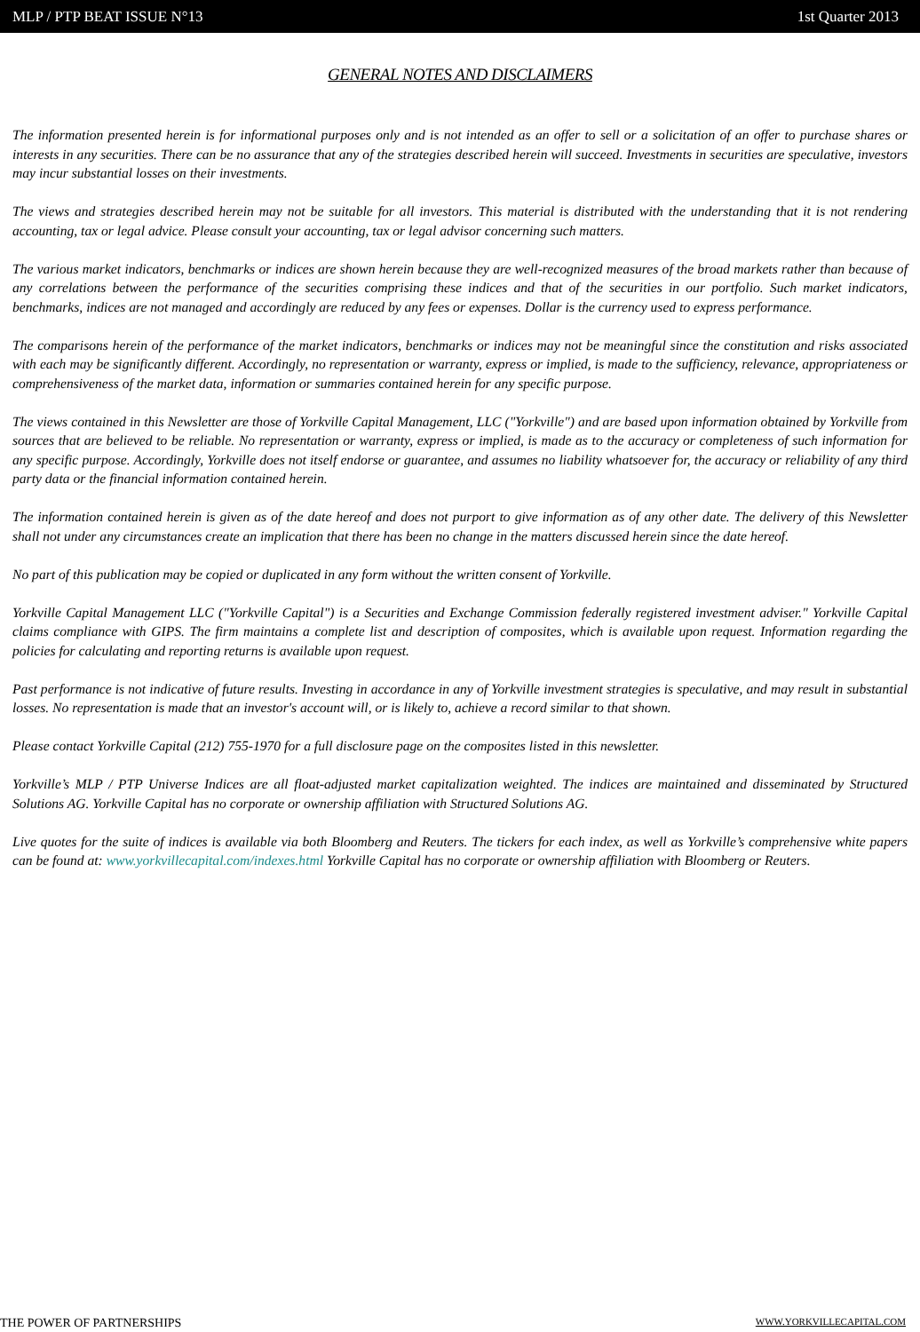MLP / PTP BEAT ISSUE N°13 1st Quarter 2013
GENERAL NOTES AND DISCLAIMERS
The information presented herein is for informational purposes only and is not intended as an offer to sell or a solicitation of an offer to purchase shares or interests in any securities. There can be no assurance that any of the strategies described herein will succeed. Investments in securities are speculative, investors may incur substantial losses on their investments.
The views and strategies described herein may not be suitable for all investors. This material is distributed with the understanding that it is not rendering accounting, tax or legal advice. Please consult your accounting, tax or legal advisor concerning such matters.
The various market indicators, benchmarks or indices are shown herein because they are well-recognized measures of the broad markets rather than because of any correlations between the performance of the securities comprising these indices and that of the securities in our portfolio. Such market indicators, benchmarks, indices are not managed and accordingly are reduced by any fees or expenses. Dollar is the currency used to express performance.
The comparisons herein of the performance of the market indicators, benchmarks or indices may not be meaningful since the constitution and risks associated with each may be significantly different. Accordingly, no representation or warranty, express or implied, is made to the sufficiency, relevance, appropriateness or comprehensiveness of the market data, information or summaries contained herein for any specific purpose.
The views contained in this Newsletter are those of Yorkville Capital Management, LLC ("Yorkville") and are based upon information obtained by Yorkville from sources that are believed to be reliable. No representation or warranty, express or implied, is made as to the accuracy or completeness of such information for any specific purpose. Accordingly, Yorkville does not itself endorse or guarantee, and assumes no liability whatsoever for, the accuracy or reliability of any third party data or the financial information contained herein.
The information contained herein is given as of the date hereof and does not purport to give information as of any other date. The delivery of this Newsletter shall not under any circumstances create an implication that there has been no change in the matters discussed herein since the date hereof.
No part of this publication may be copied or duplicated in any form without the written consent of Yorkville.
Yorkville Capital Management LLC ("Yorkville Capital") is a Securities and Exchange Commission federally registered investment adviser." Yorkville Capital claims compliance with GIPS. The firm maintains a complete list and description of composites, which is available upon request. Information regarding the policies for calculating and reporting returns is available upon request.
Past performance is not indicative of future results. Investing in accordance in any of Yorkville investment strategies is speculative, and may result in substantial losses. No representation is made that an investor's account will, or is likely to, achieve a record similar to that shown.
Please contact Yorkville Capital (212) 755-1970 for a full disclosure page on the composites listed in this newsletter.
Yorkville’s MLP / PTP Universe Indices are all float-adjusted market capitalization weighted. The indices are maintained and disseminated by Structured Solutions AG. Yorkville Capital has no corporate or ownership affiliation with Structured Solutions AG.
Live quotes for the suite of indices is available via both Bloomberg and Reuters. The tickers for each index, as well as Yorkville’s comprehensive white papers can be found at: www.yorkvillecapital.com/indexes.html Yorkville Capital has no corporate or ownership affiliation with Bloomberg or Reuters.
THE POWER OF PARTNERSHIPS WWW.YORKVILLECAPITAL.COM